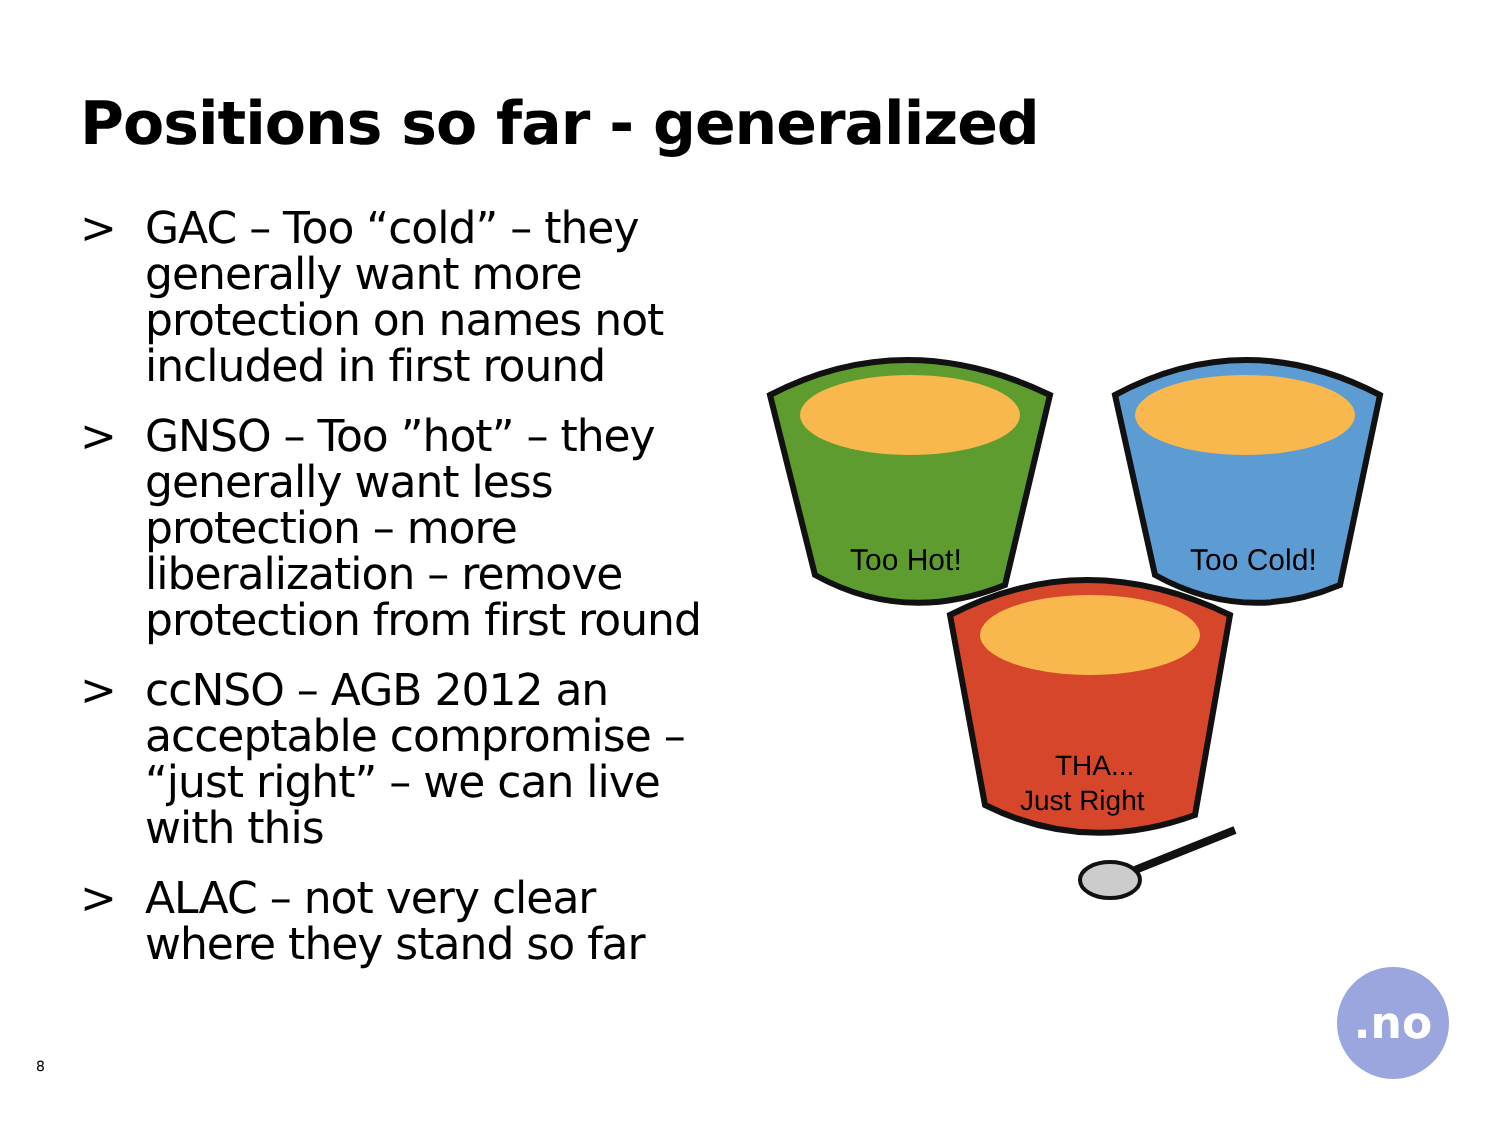Positions so far - generalized
> GAC – Too “cold” – they generally want more protection on names not included in first round
> GNSO – Too ”hot” – they generally want less protection – more liberalization – remove protection from first round
> ccNSO – AGB 2012 an acceptable compromise – “just right” – we can live with this
> ALAC – not very clear where they stand so far
Too Hot!
Too Cold!
THA...
Just Right
8
.no